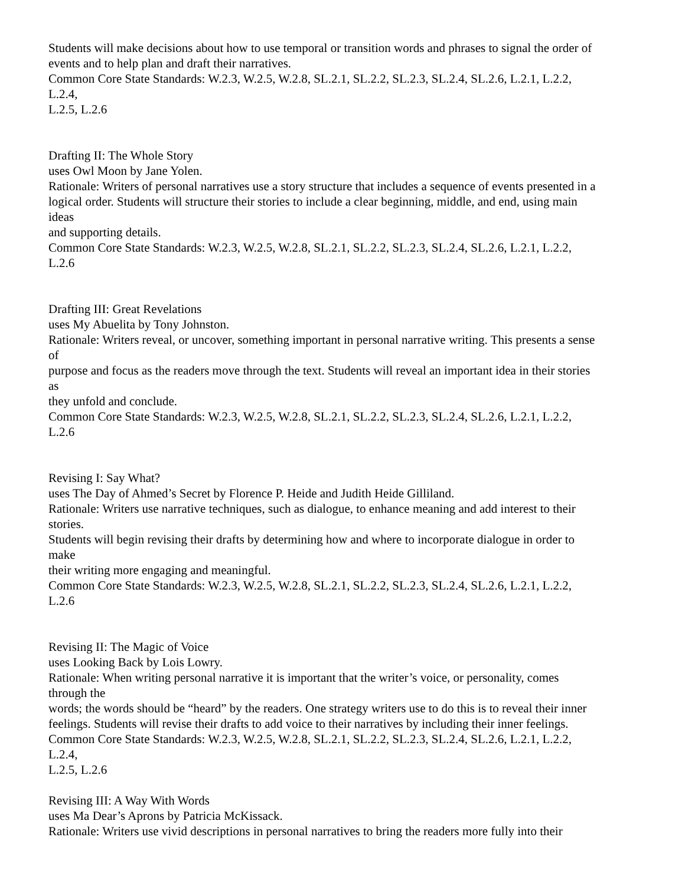Students will make decisions about how to use temporal or transition words and phrases to signal the order of
events and to help plan and draft their narratives.
Common Core State Standards: W.2.3, W.2.5, W.2.8, SL.2.1, SL.2.2, SL.2.3, SL.2.4, SL.2.6, L.2.1, L.2.2,
L.2.4,
L.2.5, L.2.6
Drafting II: The Whole Story
uses Owl Moon by Jane Yolen.
Rationale: Writers of personal narratives use a story structure that includes a sequence of events presented in a
logical order. Students will structure their stories to include a clear beginning, middle, and end, using main
ideas
and supporting details.
Common Core State Standards: W.2.3, W.2.5, W.2.8, SL.2.1, SL.2.2, SL.2.3, SL.2.4, SL.2.6, L.2.1, L.2.2,
L.2.6
Drafting III: Great Revelations
uses My Abuelita by Tony Johnston.
Rationale: Writers reveal, or uncover, something important in personal narrative writing. This presents a sense
of
purpose and focus as the readers move through the text. Students will reveal an important idea in their stories
as
they unfold and conclude.
Common Core State Standards: W.2.3, W.2.5, W.2.8, SL.2.1, SL.2.2, SL.2.3, SL.2.4, SL.2.6, L.2.1, L.2.2,
L.2.6
Revising I: Say What?
uses The Day of Ahmed’s Secret by Florence P. Heide and Judith Heide Gilliland.
Rationale: Writers use narrative techniques, such as dialogue, to enhance meaning and add interest to their
stories.
Students will begin revising their drafts by determining how and where to incorporate dialogue in order to
make
their writing more engaging and meaningful.
Common Core State Standards: W.2.3, W.2.5, W.2.8, SL.2.1, SL.2.2, SL.2.3, SL.2.4, SL.2.6, L.2.1, L.2.2,
L.2.6
Revising II: The Magic of Voice
uses Looking Back by Lois Lowry.
Rationale: When writing personal narrative it is important that the writer’s voice, or personality, comes
through the
words; the words should be “heard” by the readers. One strategy writers use to do this is to reveal their inner
feelings. Students will revise their drafts to add voice to their narratives by including their inner feelings.
Common Core State Standards: W.2.3, W.2.5, W.2.8, SL.2.1, SL.2.2, SL.2.3, SL.2.4, SL.2.6, L.2.1, L.2.2,
L.2.4,
L.2.5, L.2.6
Revising III: A Way With Words
uses Ma Dear’s Aprons by Patricia McKissack.
Rationale: Writers use vivid descriptions in personal narratives to bring the readers more fully into their